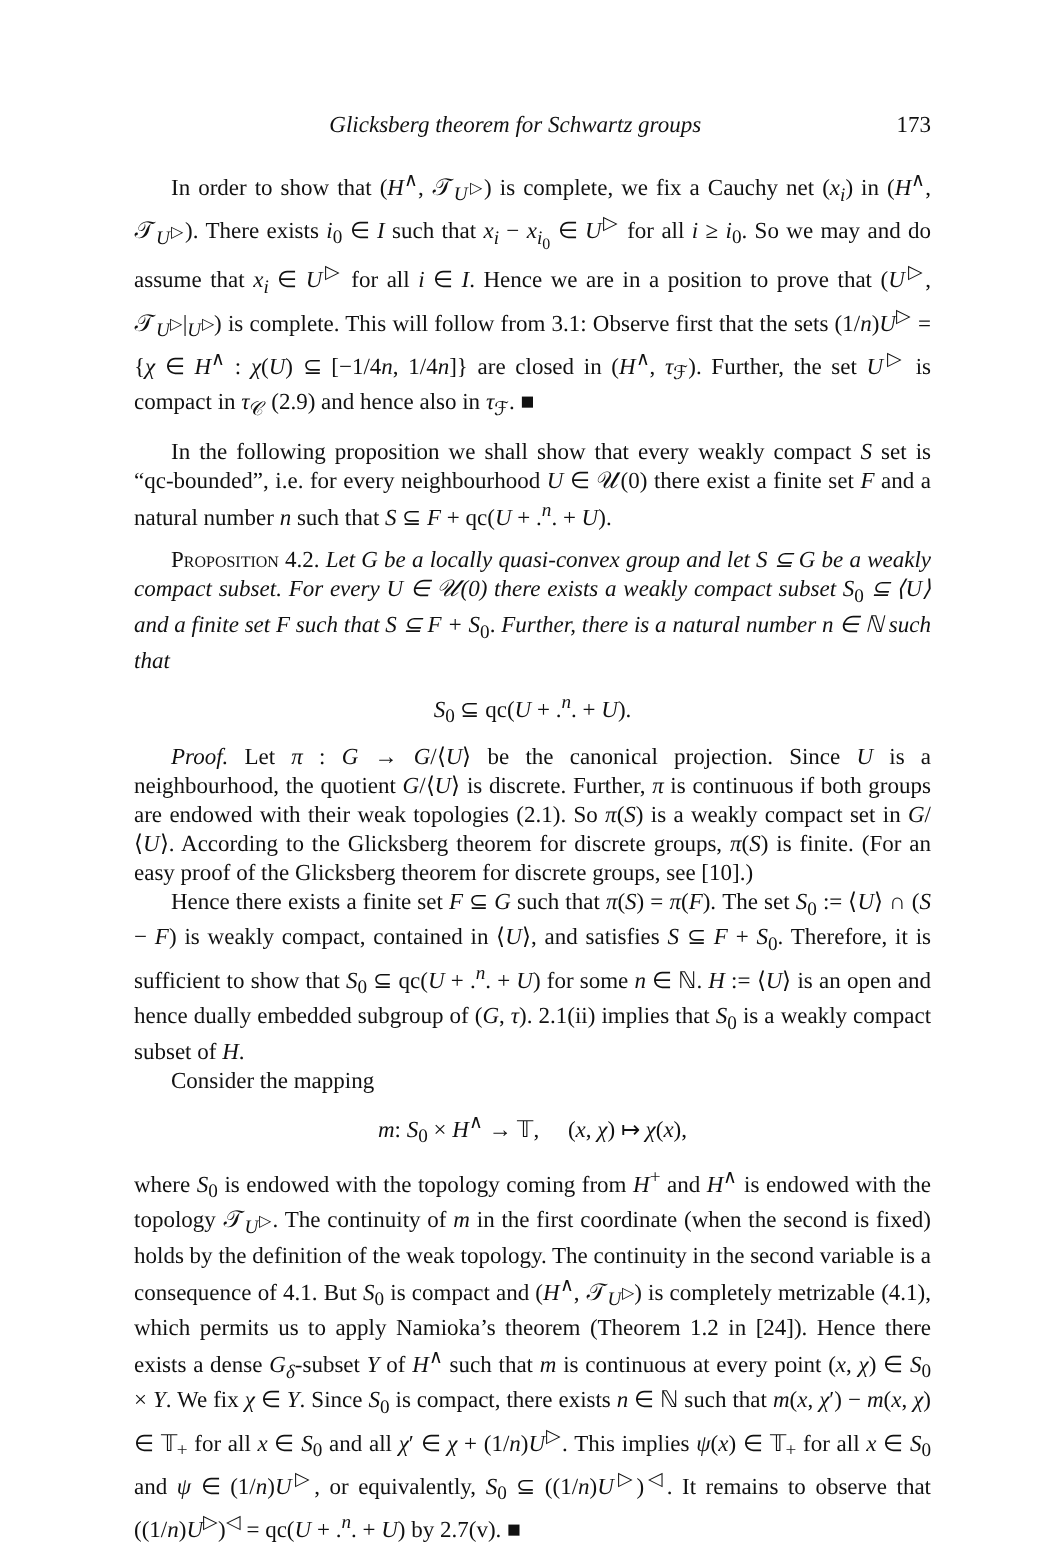Glicksberg theorem for Schwartz groups 173
In order to show that (H<sup>∧</sup>, 𝒯<sub>U<sup>▷</sup></sub>) is complete, we fix a Cauchy net (x<sub>i</sub>) in (H<sup>∧</sup>, 𝒯<sub>U<sup>▷</sup></sub>). There exists i<sub>0</sub> ∈ I such that x<sub>i</sub> − x<sub>i<sub>0</sub></sub> ∈ U<sup>▷</sup> for all i ≥ i<sub>0</sub>. So we may and do assume that x<sub>i</sub> ∈ U<sup>▷</sup> for all i ∈ I. Hence we are in a position to prove that (U<sup>▷</sup>, 𝒯<sub>U<sup>▷</sup></sub>|<sub>U<sup>▷</sup></sub>) is complete. This will follow from 3.1: Observe first that the sets (1/n)U<sup>▷</sup> = {χ ∈ H<sup>∧</sup> : χ(U) ⊆ [−1/4n, 1/4n]} are closed in (H<sup>∧</sup>, τ<sub>ℱ</sub>). Further, the set U<sup>▷</sup> is compact in τ<sub>𝒞</sub> (2.9) and hence also in τ<sub>ℱ</sub>. ■
In the following proposition we shall show that every weakly compact S set is “qc-bounded”, i.e. for every neighbourhood U ∈ 𝒰(0) there exist a finite set F and a natural number n such that S ⊆ F + qc(U + .<sup>n</sup>. + U).
Proposition 4.2. Let G be a locally quasi-convex group and let S ⊆ G be a weakly compact subset. For every U ∈ 𝒰(0) there exists a weakly compact subset S<sub>0</sub> ⊆ ⟨U⟩ and a finite set F such that S ⊆ F + S<sub>0</sub>. Further, there is a natural number n ∈ ℕ such that
S<sub>0</sub> ⊆ qc(U + .<sup>n</sup>. + U).
Proof. Let π : G → G/⟨U⟩ be the canonical projection. Since U is a neighbourhood, the quotient G/⟨U⟩ is discrete. Further, π is continuous if both groups are endowed with their weak topologies (2.1). So π(S) is a weakly compact set in G/⟨U⟩. According to the Glicksberg theorem for discrete groups, π(S) is finite. (For an easy proof of the Glicksberg theorem for discrete groups, see [10].)
Hence there exists a finite set F ⊆ G such that π(S) = π(F). The set S<sub>0</sub> := ⟨U⟩ ∩ (S − F) is weakly compact, contained in ⟨U⟩, and satisfies S ⊆ F + S<sub>0</sub>. Therefore, it is sufficient to show that S<sub>0</sub> ⊆ qc(U + .<sup>n</sup>. + U) for some n ∈ ℕ. H := ⟨U⟩ is an open and hence dually embedded subgroup of (G, τ). 2.1(ii) implies that S<sub>0</sub> is a weakly compact subset of H.
Consider the mapping
m: S<sub>0</sub> × H<sup>∧</sup> → 𝕋, (x, χ) ↦ χ(x),
where S<sub>0</sub> is endowed with the topology coming from H<sup>+</sup> and H<sup>∧</sup> is endowed with the topology 𝒯<sub>U<sup>▷</sup></sub>. The continuity of m in the first coordinate (when the second is fixed) holds by the definition of the weak topology. The continuity in the second variable is a consequence of 4.1. But S<sub>0</sub> is compact and (H<sup>∧</sup>, 𝒯<sub>U<sup>▷</sup></sub>) is completely metrizable (4.1), which permits us to apply Namioka’s theorem (Theorem 1.2 in [24]). Hence there exists a dense G<sub>δ</sub>-subset Y of H<sup>∧</sup> such that m is continuous at every point (x, χ) ∈ S<sub>0</sub> × Y. We fix χ ∈ Y. Since S<sub>0</sub> is compact, there exists n ∈ ℕ such that m(x, χ′) − m(x, χ) ∈ 𝕋<sub>+</sub> for all x ∈ S<sub>0</sub> and all χ′ ∈ χ + (1/n)U<sup>▷</sup>. This implies ψ(x) ∈ 𝕋<sub>+</sub> for all x ∈ S<sub>0</sub> and ψ ∈ (1/n)U<sup>▷</sup>, or equivalently, S<sub>0</sub> ⊆ ((1/n)U<sup>▷</sup>)<sup>◁</sup>. It remains to observe that ((1/n)U<sup>▷</sup>)<sup>◁</sup> = qc(U + .<sup>n</sup>. + U) by 2.7(v). ■